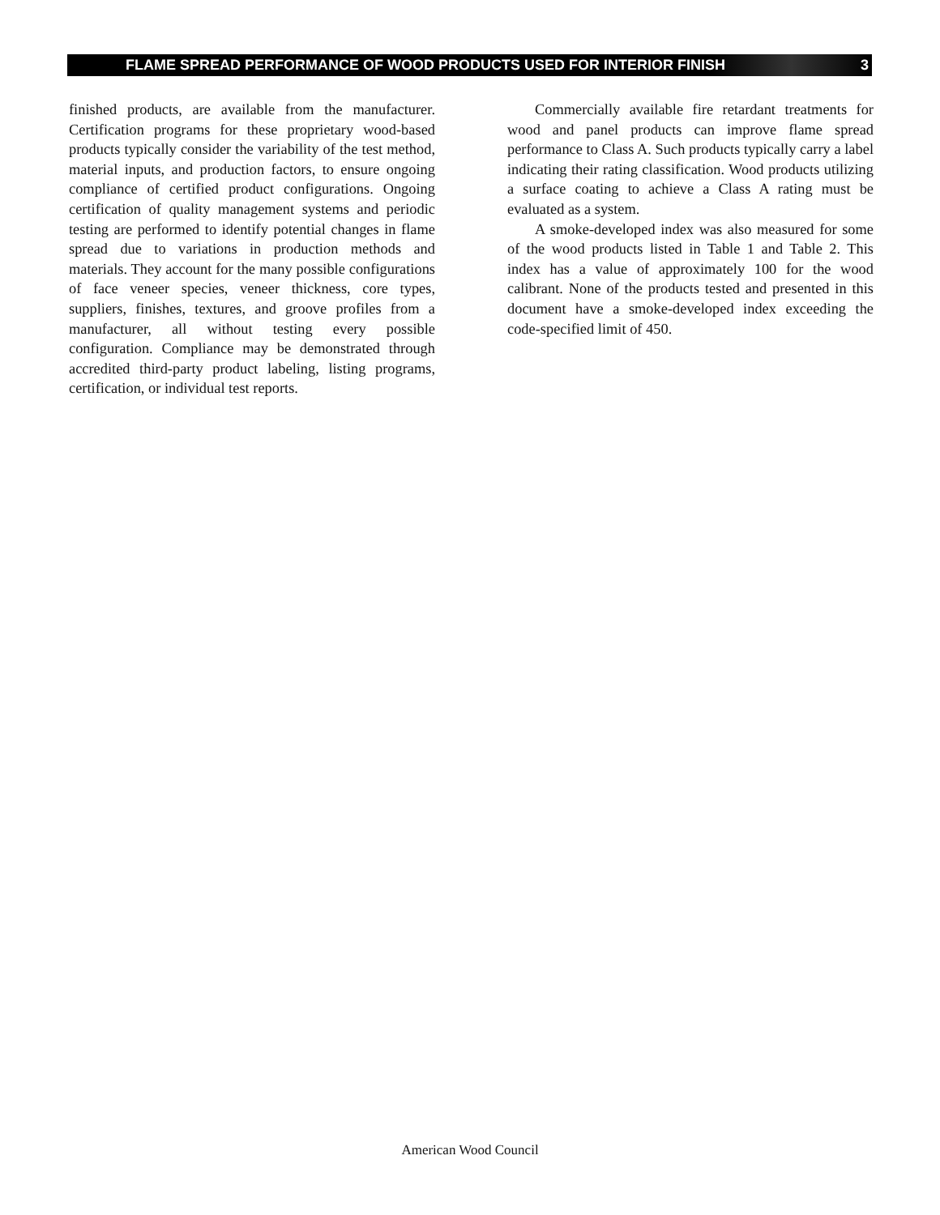FLAME SPREAD PERFORMANCE OF WOOD PRODUCTS USED FOR INTERIOR FINISH 3
finished products, are available from the manufacturer. Certification programs for these proprietary wood-based products typically consider the variability of the test method, material inputs, and production factors, to ensure ongoing compliance of certified product configurations. Ongoing certification of quality management systems and periodic testing are performed to identify potential changes in flame spread due to variations in production methods and materials. They account for the many possible configurations of face veneer species, veneer thickness, core types, suppliers, finishes, textures, and groove profiles from a manufacturer, all without testing every possible configuration. Compliance may be demonstrated through accredited third-party product labeling, listing programs, certification, or individual test reports.
Commercially available fire retardant treatments for wood and panel products can improve flame spread performance to Class A. Such products typically carry a label indicating their rating classification. Wood products utilizing a surface coating to achieve a Class A rating must be evaluated as a system.
A smoke-developed index was also measured for some of the wood products listed in Table 1 and Table 2. This index has a value of approximately 100 for the wood calibrant. None of the products tested and presented in this document have a smoke-developed index exceeding the code-specified limit of 450.
American Wood Council